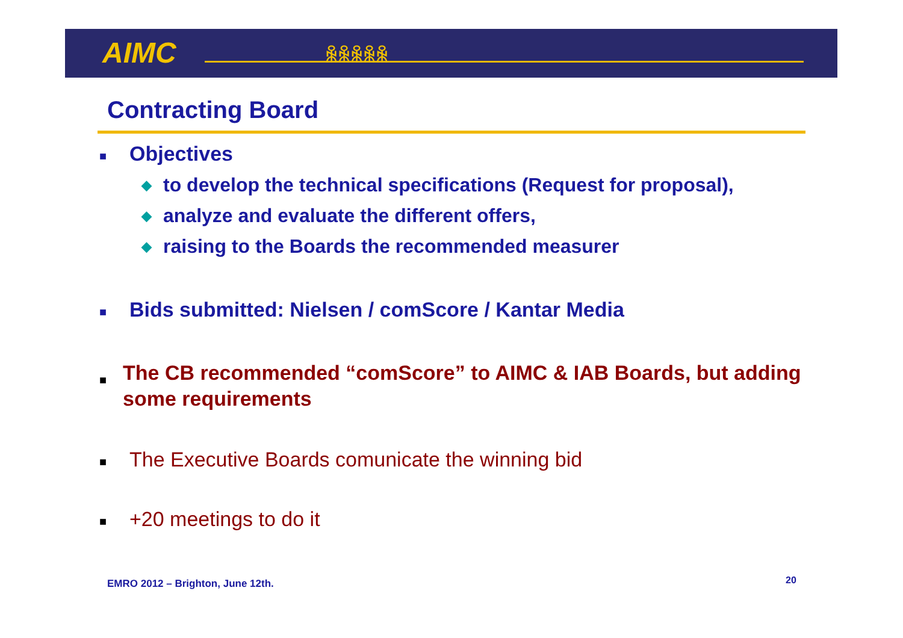AIMC ꆜꆜꆜꆜꆜ
Contracting Board
■ Objectives
◆ to develop the technical specifications (Request for proposal),
◆ analyze and evaluate the different offers,
◆ raising to the Boards the recommended measurer
■ Bids submitted: Nielsen / comScore / Kantar Media
■ The CB recommended “comScore” to AIMC & IAB Boards, but adding some requirements
■ The Executive Boards comunicate the winning bid
■ +20 meetings to do it
EMRO 2012 – Brighton, June 12th.
20